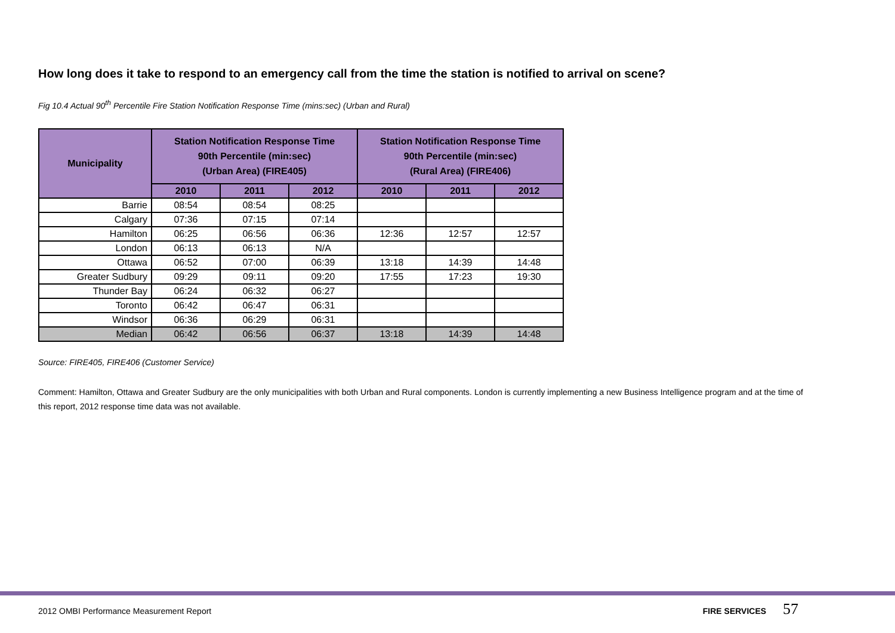How long does it take to respond to an emergency call from the time the station is notified to arrival on scene?
Fig 10.4 Actual 90<sup>th</sup> Percentile Fire Station Notification Response Time (mins:sec) (Urban and Rural)
| Municipality | Station Notification Response Time 90th Percentile (min:sec) (Urban Area) (FIRE405) | | | Station Notification Response Time 90th Percentile (min:sec) (Rural Area) (FIRE406) | | |
| --- | --- | --- | --- | --- | --- | --- |
| | 2010 | 2011 | 2012 | 2010 | 2011 | 2012 |
| Barrie | 08:54 | 08:54 | 08:25 | | | |
| Calgary | 07:36 | 07:15 | 07:14 | | | |
| Hamilton | 06:25 | 06:56 | 06:36 | 12:36 | 12:57 | 12:57 |
| London | 06:13 | 06:13 | N/A | | | |
| Ottawa | 06:52 | 07:00 | 06:39 | 13:18 | 14:39 | 14:48 |
| Greater Sudbury | 09:29 | 09:11 | 09:20 | 17:55 | 17:23 | 19:30 |
| Thunder Bay | 06:24 | 06:32 | 06:27 | | | |
| Toronto | 06:42 | 06:47 | 06:31 | | | |
| Windsor | 06:36 | 06:29 | 06:31 | | | |
| Median | 06:42 | 06:56 | 06:37 | 13:18 | 14:39 | 14:48 |
Source: FIRE405, FIRE406 (Customer Service)
Comment: Hamilton, Ottawa and Greater Sudbury are the only municipalities with both Urban and Rural components. London is currently implementing a new Business Intelligence program and at the time of this report, 2012 response time data was not available.
2012 OMBI Performance Measurement Report FIRE SERVICES 57